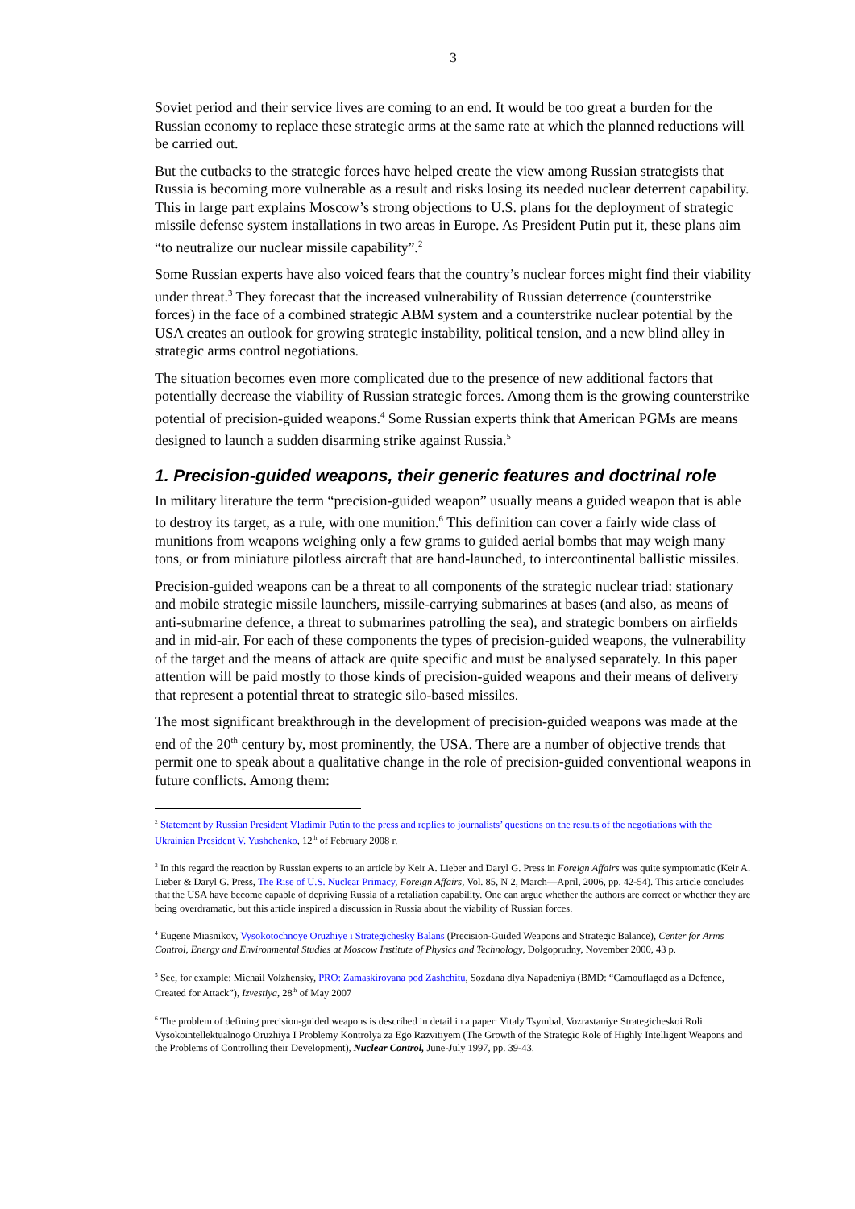3
Soviet period and their service lives are coming to an end. It would be too great a burden for the Russian economy to replace these strategic arms at the same rate at which the planned reductions will be carried out.
But the cutbacks to the strategic forces have helped create the view among Russian strategists that Russia is becoming more vulnerable as a result and risks losing its needed nuclear deterrent capability. This in large part explains Moscow’s strong objections to U.S. plans for the deployment of strategic missile defense system installations in two areas in Europe. As President Putin put it, these plans aim “to neutralize our nuclear missile capability”.<sup>2</sup>
Some Russian experts have also voiced fears that the country’s nuclear forces might find their viability under threat.<sup>3</sup> They forecast that the increased vulnerability of Russian deterrence (counterstrike forces) in the face of a combined strategic ABM system and a counterstrike nuclear potential by the USA creates an outlook for growing strategic instability, political tension, and a new blind alley in strategic arms control negotiations.
The situation becomes even more complicated due to the presence of new additional factors that potentially decrease the viability of Russian strategic forces. Among them is the growing counterstrike potential of precision-guided weapons.<sup>4</sup> Some Russian experts think that American PGMs are means designed to launch a sudden disarming strike against Russia.<sup>5</sup>
1. Precision-guided weapons, their generic features and doctrinal role
In military literature the term “precision-guided weapon” usually means a guided weapon that is able to destroy its target, as a rule, with one munition.<sup>6</sup> This definition can cover a fairly wide class of munitions from weapons weighing only a few grams to guided aerial bombs that may weigh many tons, or from miniature pilotless aircraft that are hand-launched, to intercontinental ballistic missiles.
Precision-guided weapons can be a threat to all components of the strategic nuclear triad: stationary and mobile strategic missile launchers, missile-carrying submarines at bases (and also, as means of anti-submarine defence, a threat to submarines patrolling the sea), and strategic bombers on airfields and in mid-air. For each of these components the types of precision-guided weapons, the vulnerability of the target and the means of attack are quite specific and must be analysed separately. In this paper attention will be paid mostly to those kinds of precision-guided weapons and their means of delivery that represent a potential threat to strategic silo-based missiles.
The most significant breakthrough in the development of precision-guided weapons was made at the end of the 20<sup>th</sup> century by, most prominently, the USA. There are a number of objective trends that permit one to speak about a qualitative change in the role of precision-guided conventional weapons in future conflicts. Among them:
<sup>2</sup> Statement by Russian President Vladimir Putin to the press and replies to journalists’ questions on the results of the negotiations with the Ukrainian President V. Yushchenko, 12<sup>th</sup> of February 2008 г.
<sup>3</sup> In this regard the reaction by Russian experts to an article by Keir A. Lieber and Daryl G. Press in Foreign Affairs was quite symptomatic (Keir A. Lieber & Daryl G. Press, The Rise of U.S. Nuclear Primacy, Foreign Affairs, Vol. 85, N 2, March—April, 2006, pp. 42-54). This article concludes that the USA have become capable of depriving Russia of a retaliation capability. One can argue whether the authors are correct or whether they are being overdramatic, but this article inspired a discussion in Russia about the viability of Russian forces.
<sup>4</sup> Eugene Miasnikov, Vysokotochnoye Oruzhiye i Strategichesky Balans (Precision-Guided Weapons and Strategic Balance), Center for Arms Control, Energy and Environmental Studies at Moscow Institute of Physics and Technology, Dolgoprudny, November 2000, 43 p.
<sup>5</sup> See, for example: Michail Volzhensky, PRO: Zamaskirovana pod Zashchitu, Sozdana dlya Napadeniya (BMD: “Camouflaged as a Defence, Created for Attack”), Izvestiya, 28<sup>th</sup> of May 2007
<sup>6</sup> The problem of defining precision-guided weapons is described in detail in a paper: Vitaly Tsymbal, Vozrastaniye Strategicheskoi Roli Vysokointellektualnogo Oruzhiya I Problemy Kontrolya za Ego Razvitiyem (The Growth of the Strategic Role of Highly Intelligent Weapons and the Problems of Controlling their Development), Nuclear Control, June-July 1997, pp. 39-43.